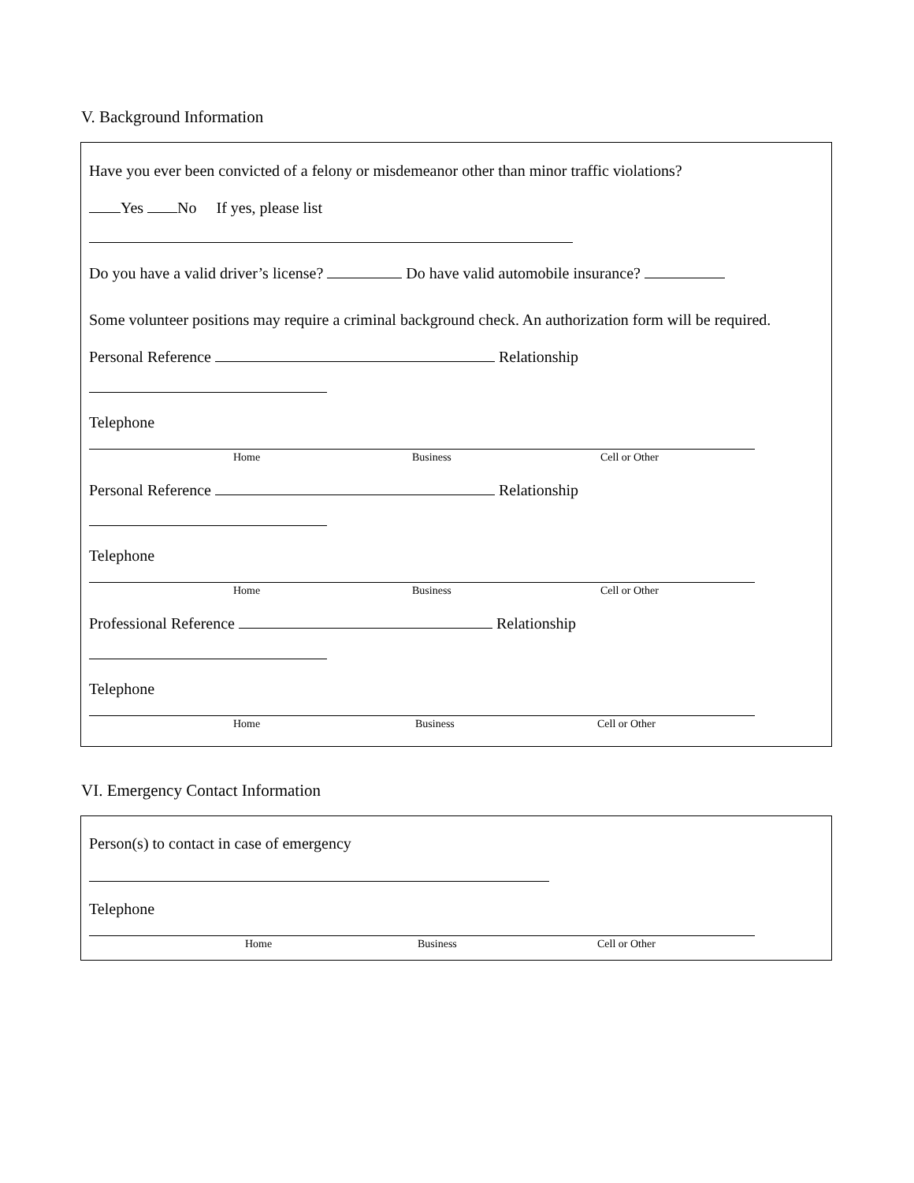V. Background Information
Have you ever been convicted of a felony or misdemeanor other than minor traffic violations?
Yes No If yes, please list
Do you have a valid driver’s license? Do have valid automobile insurance?
Some volunteer positions may require a criminal background check. An authorization form will be required.
Personal Reference Relationship
Telephone
Home Business Cell or Other
Personal Reference Relationship
Telephone
Home Business Cell or Other
Professional Reference Relationship
Telephone
Home Business Cell or Other
VI. Emergency Contact Information
Person(s) to contact in case of emergency
Telephone
Home Business Cell or Other